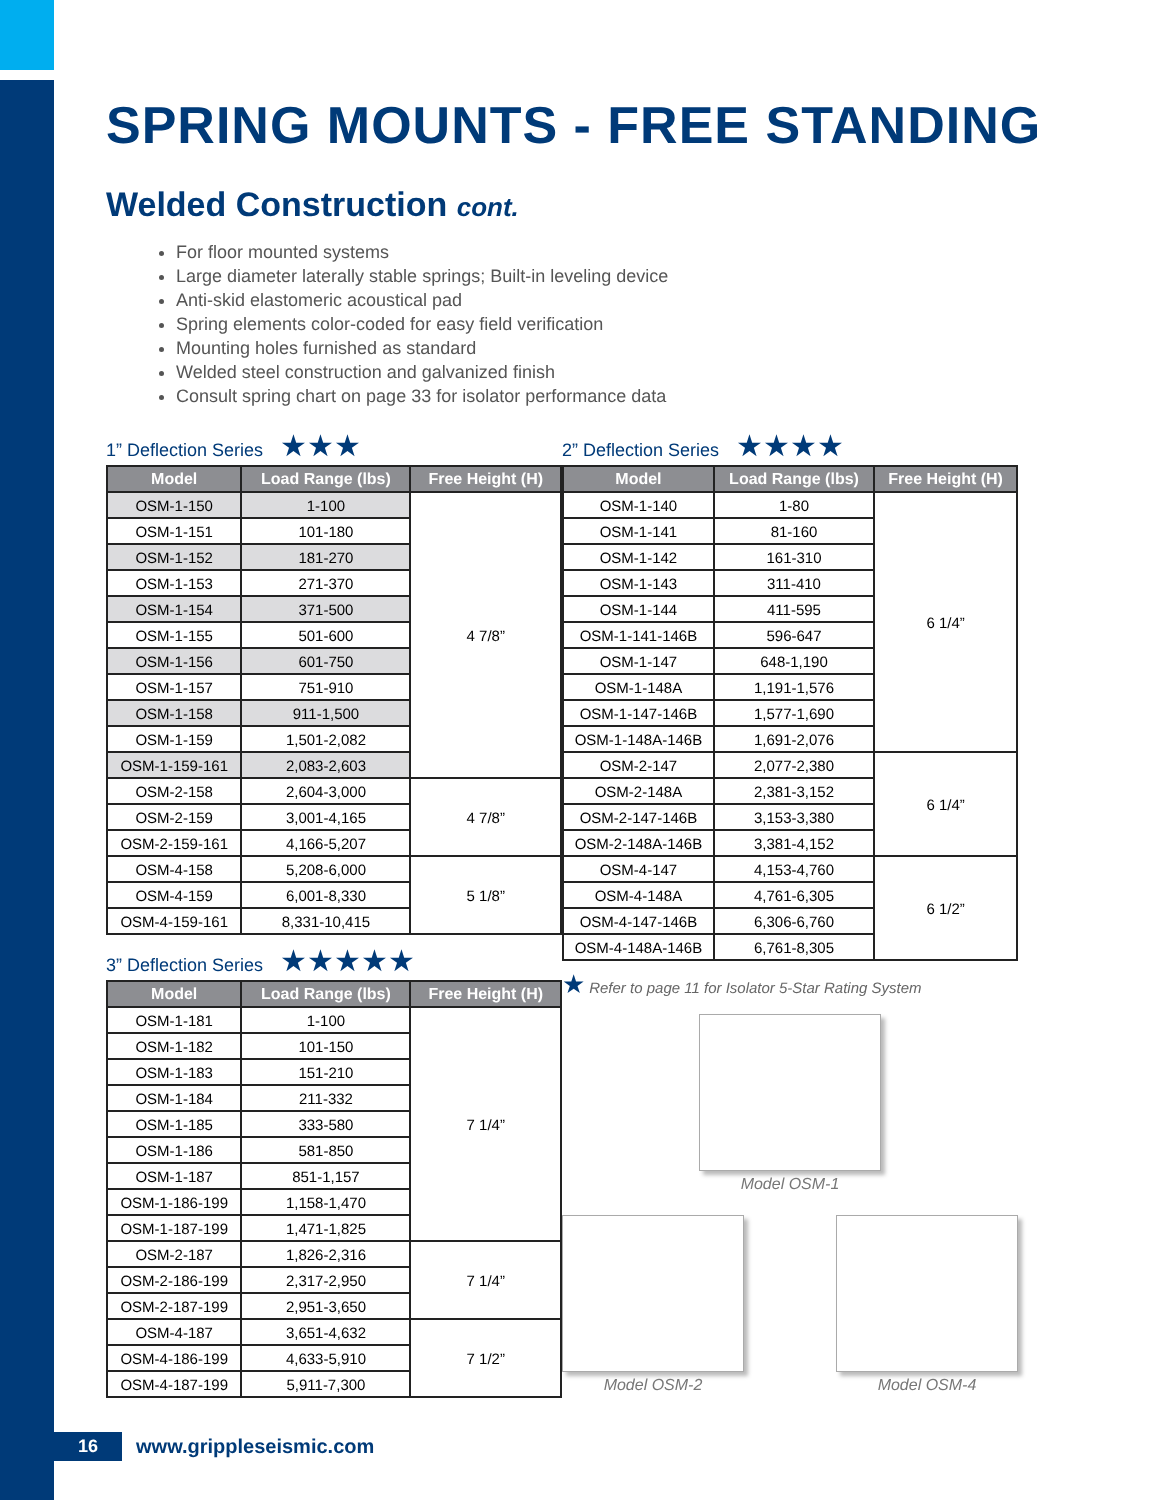SPRING MOUNTS - FREE STANDING
Welded Construction cont.
For floor mounted systems
Large diameter laterally stable springs; Built-in leveling device
Anti-skid elastomeric acoustical pad
Spring elements color-coded for easy field verification
Mounting holes furnished as standard
Welded steel construction and galvanized finish
Consult spring chart on page 33 for isolator performance data
1” Deflection Series ★★★
| Model | Load Range (lbs) | Free Height (H) |
| --- | --- | --- |
| OSM-1-150 | 1-100 | 4 7/8” |
| OSM-1-151 | 101-180 | |
| OSM-1-152 | 181-270 | |
| OSM-1-153 | 271-370 | |
| OSM-1-154 | 371-500 | |
| OSM-1-155 | 501-600 | |
| OSM-1-156 | 601-750 | |
| OSM-1-157 | 751-910 | |
| OSM-1-158 | 911-1,500 | |
| OSM-1-159 | 1,501-2,082 | |
| OSM-1-159-161 | 2,083-2,603 | |
| OSM-2-158 | 2,604-3,000 | 4 7/8” |
| OSM-2-159 | 3,001-4,165 | |
| OSM-2-159-161 | 4,166-5,207 | |
| OSM-4-158 | 5,208-6,000 | 5 1/8” |
| OSM-4-159 | 6,001-8,330 | |
| OSM-4-159-161 | 8,331-10,415 | |
3” Deflection Series ★★★★★
| Model | Load Range (lbs) | Free Height (H) |
| --- | --- | --- |
| OSM-1-181 | 1-100 | 7 1/4” |
| OSM-1-182 | 101-150 | |
| OSM-1-183 | 151-210 | |
| OSM-1-184 | 211-332 | |
| OSM-1-185 | 333-580 | |
| OSM-1-186 | 581-850 | |
| OSM-1-187 | 851-1,157 | |
| OSM-1-186-199 | 1,158-1,470 | |
| OSM-1-187-199 | 1,471-1,825 | |
| OSM-2-187 | 1,826-2,316 | 7 1/4” |
| OSM-2-186-199 | 2,317-2,950 | |
| OSM-2-187-199 | 2,951-3,650 | |
| OSM-4-187 | 3,651-4,632 | 7 1/2” |
| OSM-4-186-199 | 4,633-5,910 | |
| OSM-4-187-199 | 5,911-7,300 | |
2” Deflection Series ★★★★
| Model | Load Range (lbs) | Free Height (H) |
| --- | --- | --- |
| OSM-1-140 | 1-80 | 6 1/4” |
| OSM-1-141 | 81-160 | |
| OSM-1-142 | 161-310 | |
| OSM-1-143 | 311-410 | |
| OSM-1-144 | 411-595 | |
| OSM-1-141-146B | 596-647 | |
| OSM-1-147 | 648-1,190 | |
| OSM-1-148A | 1,191-1,576 | |
| OSM-1-147-146B | 1,577-1,690 | |
| OSM-1-148A-146B | 1,691-2,076 | |
| OSM-2-147 | 2,077-2,380 | 6 1/4” |
| OSM-2-148A | 2,381-3,152 | |
| OSM-2-147-146B | 3,153-3,380 | |
| OSM-2-148A-146B | 3,381-4,152 | |
| OSM-4-147 | 4,153-4,760 | 6 1/2” |
| OSM-4-148A | 4,761-6,305 | |
| OSM-4-147-146B | 6,306-6,760 | |
| OSM-4-148A-146B | 6,761-8,305 | |
★ Refer to page 11 for Isolator 5-Star Rating System
Model OSM-1
Model OSM-2 Model OSM-4
16 www.grippleseismic.com